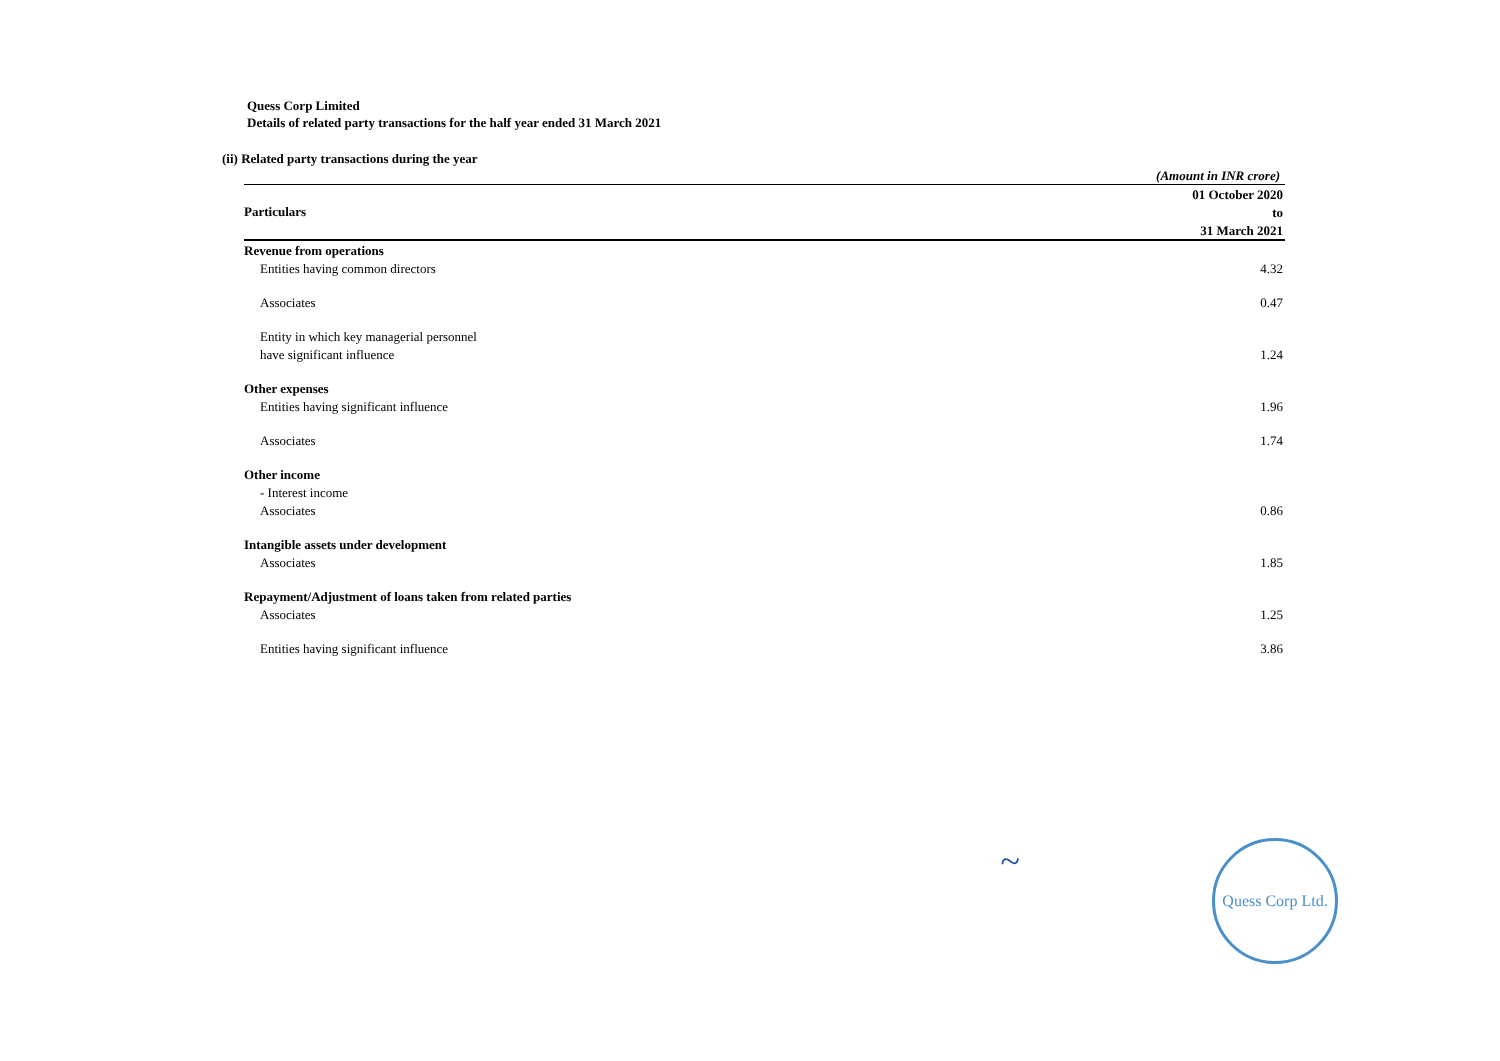Quess Corp Limited
Details of related party transactions for the half year ended 31 March 2021
(ii) Related party transactions during the year
(Amount in INR crore)
| Particulars | 01 October 2020 |
| | to |
| | 31 March 2021 |
| Revenue from operations | |
| Entities having common directors | 4.32 |
| Associates | 0.47 |
| Entity in which key managerial personnel | |
| have significant influence | 1.24 |
| Other expenses | |
| Entities having significant influence | 1.96 |
| Associates | 1.74 |
| Other income | |
| - Interest income | |
| Associates | 0.86 |
| Intangible assets under development | |
| Associates | 1.85 |
| Repayment/Adjustment of loans taken from related parties | |
| Associates | 1.25 |
| Entities having significant influence | 3.86 |
~
Quess Corp Ltd.